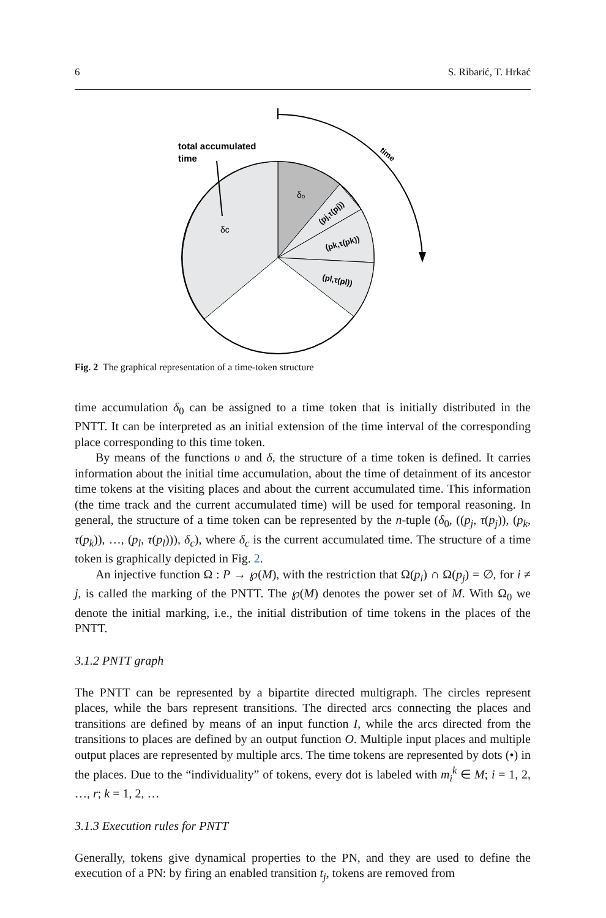6 S. Ribarić, T. Hrkać
total accumulated
time
time
δ₀
δc
(pj,τ(pj))
(pk,τ(pk))
(pl,τ(pl))
Fig. 2 The graphical representation of a time-token structure
time accumulation δ<sub>0</sub> can be assigned to a time token that is initially distributed in the PNTT. It can be interpreted as an initial extension of the time interval of the corresponding place corresponding to this time token.
By means of the functions υ and δ, the structure of a time token is defined. It carries information about the initial time accumulation, about the time of detainment of its ancestor time tokens at the visiting places and about the current accumulated time. This information (the time track and the current accumulated time) will be used for temporal reasoning. In general, the structure of a time token can be represented by the n-tuple (δ<sub>0</sub>, ((p<sub>j</sub>, τ(p<sub>j</sub>)), (p<sub>k</sub>, τ(p<sub>k</sub>)), …, (p<sub>l</sub>, τ(p<sub>l</sub>))), δ<sub>c</sub>), where δ<sub>c</sub> is the current accumulated time. The structure of a time token is graphically depicted in Fig. 2.
An injective function Ω : P → ℘(M), with the restriction that Ω(p<sub>i</sub>) ∩ Ω(p<sub>j</sub>) = ∅, for i ≠ j, is called the marking of the PNTT. The ℘(M) denotes the power set of M. With Ω<sub>0</sub> we denote the initial marking, i.e., the initial distribution of time tokens in the places of the PNTT.
3.1.2 PNTT graph
The PNTT can be represented by a bipartite directed multigraph. The circles represent places, while the bars represent transitions. The directed arcs connecting the places and transitions are defined by means of an input function I, while the arcs directed from the transitions to places are defined by an output function O. Multiple input places and multiple output places are represented by multiple arcs. The time tokens are represented by dots (•) in the places. Due to the “individuality” of tokens, every dot is labeled with m<sub>i</sub><sup>k</sup> ∈ M; i = 1, 2, …, r; k = 1, 2, …
3.1.3 Execution rules for PNTT
Generally, tokens give dynamical properties to the PN, and they are used to define the execution of a PN: by firing an enabled transition t<sub>j</sub>, tokens are removed from